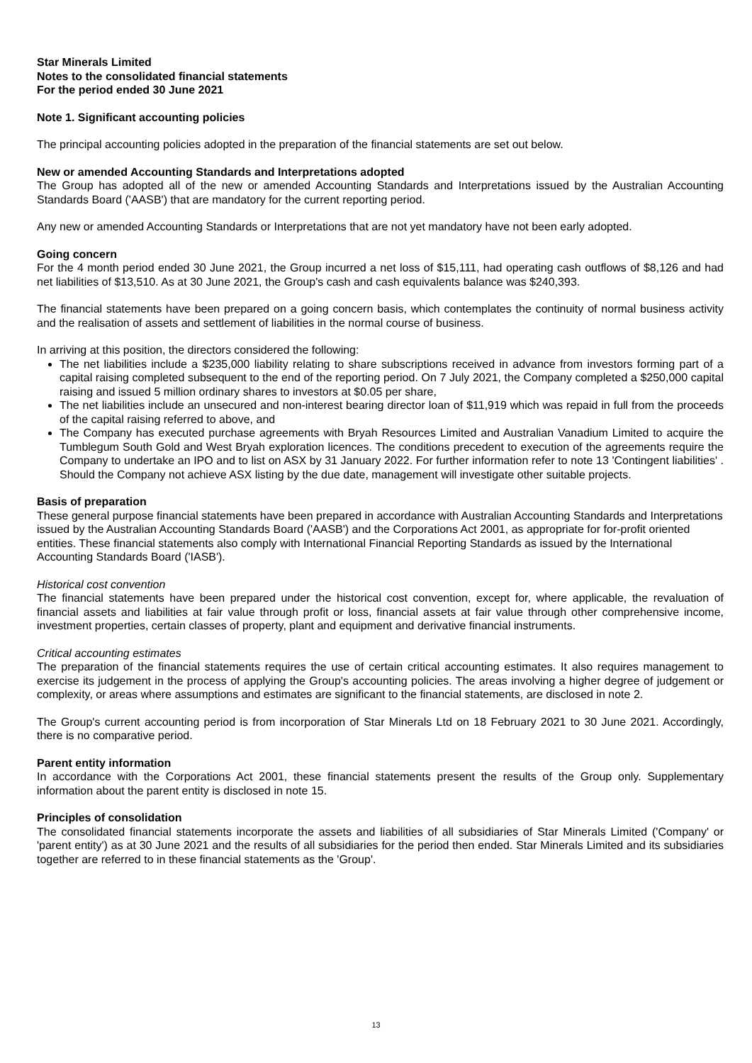Star Minerals Limited
Notes to the consolidated financial statements
For the period ended 30 June 2021
Note 1. Significant accounting policies
The principal accounting policies adopted in the preparation of the financial statements are set out below.
New or amended Accounting Standards and Interpretations adopted
The Group has adopted all of the new or amended Accounting Standards and Interpretations issued by the Australian Accounting Standards Board ('AASB') that are mandatory for the current reporting period.
Any new or amended Accounting Standards or Interpretations that are not yet mandatory have not been early adopted.
Going concern
For the 4 month period ended 30 June 2021, the Group incurred a net loss of $15,111, had operating cash outflows of $8,126 and had net liabilities of $13,510. As at 30 June 2021, the Group's cash and cash equivalents balance was $240,393.
The financial statements have been prepared on a going concern basis, which contemplates the continuity of normal business activity and the realisation of assets and settlement of liabilities in the normal course of business.
In arriving at this position, the directors considered the following:
The net liabilities include a $235,000 liability relating to share subscriptions received in advance from investors forming part of a capital raising completed subsequent to the end of the reporting period. On 7 July 2021, the Company completed a $250,000 capital raising and issued 5 million ordinary shares to investors at $0.05 per share,
The net liabilities include an unsecured and non-interest bearing director loan of $11,919 which was repaid in full from the proceeds of the capital raising referred to above, and
The Company has executed purchase agreements with Bryah Resources Limited and Australian Vanadium Limited to acquire the Tumblegum South Gold and West Bryah exploration licences. The conditions precedent to execution of the agreements require the Company to undertake an IPO and to list on ASX by 31 January 2022. For further information refer to note 13 'Contingent liabilities' . Should the Company not achieve ASX listing by the due date, management will investigate other suitable projects.
Basis of preparation
These general purpose financial statements have been prepared in accordance with Australian Accounting Standards and Interpretations issued by the Australian Accounting Standards Board ('AASB') and the Corporations Act 2001, as appropriate for for-profit oriented entities. These financial statements also comply with International Financial Reporting Standards as issued by the International Accounting Standards Board ('IASB').
Historical cost convention
The financial statements have been prepared under the historical cost convention, except for, where applicable, the revaluation of financial assets and liabilities at fair value through profit or loss, financial assets at fair value through other comprehensive income, investment properties, certain classes of property, plant and equipment and derivative financial instruments.
Critical accounting estimates
The preparation of the financial statements requires the use of certain critical accounting estimates. It also requires management to exercise its judgement in the process of applying the Group's accounting policies. The areas involving a higher degree of judgement or complexity, or areas where assumptions and estimates are significant to the financial statements, are disclosed in note 2.
The Group's current accounting period is from incorporation of Star Minerals Ltd on 18 February 2021 to 30 June 2021. Accordingly, there is no comparative period.
Parent entity information
In accordance with the Corporations Act 2001, these financial statements present the results of the Group only. Supplementary information about the parent entity is disclosed in note 15.
Principles of consolidation
The consolidated financial statements incorporate the assets and liabilities of all subsidiaries of Star Minerals Limited ('Company' or 'parent entity') as at 30 June 2021 and the results of all subsidiaries for the period then ended. Star Minerals Limited and its subsidiaries together are referred to in these financial statements as the 'Group'.
13